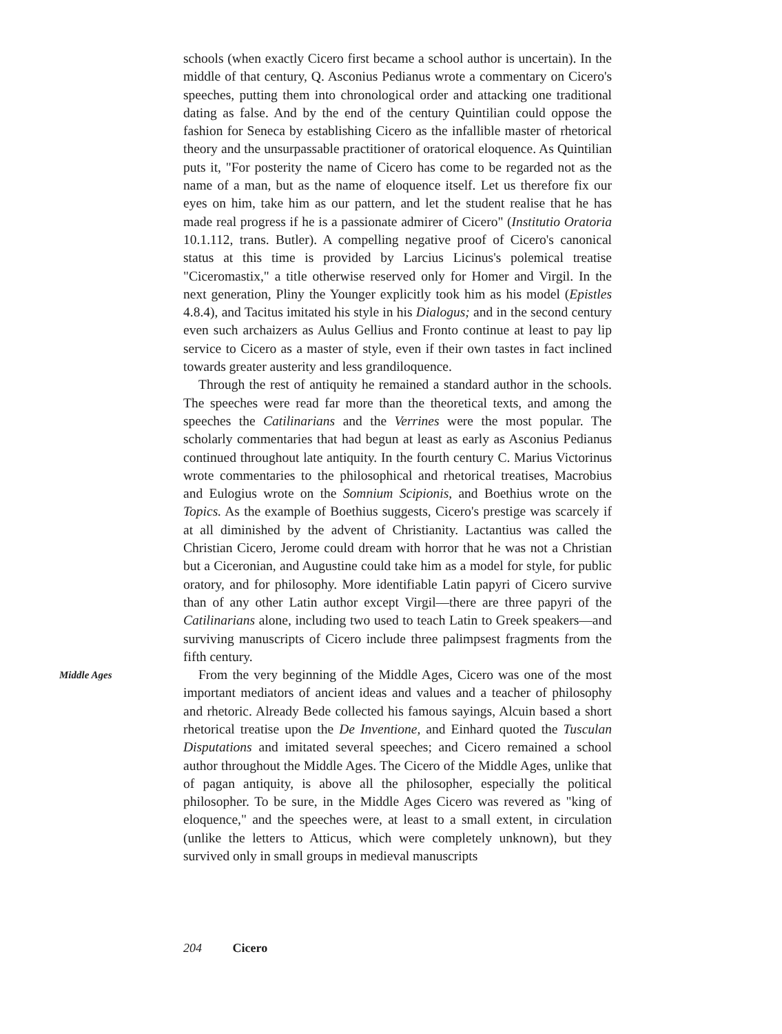schools (when exactly Cicero first became a school author is uncertain). In the middle of that century, Q. Asconius Pedianus wrote a commentary on Cicero's speeches, putting them into chronological order and attacking one traditional dating as false. And by the end of the century Quintilian could oppose the fashion for Seneca by establishing Cicero as the infallible master of rhetorical theory and the unsurpassable practitioner of oratorical eloquence. As Quintilian puts it, "For posterity the name of Cicero has come to be regarded not as the name of a man, but as the name of eloquence itself. Let us therefore fix our eyes on him, take him as our pattern, and let the student realise that he has made real progress if he is a passionate admirer of Cicero" (Institutio Oratoria 10.1.112, trans. Butler). A compelling negative proof of Cicero's canonical status at this time is provided by Larcius Licinus's polemical treatise "Ciceromastix," a title otherwise reserved only for Homer and Virgil. In the next generation, Pliny the Younger explicitly took him as his model (Epistles 4.8.4), and Tacitus imitated his style in his Dialogus; and in the second century even such archaizers as Aulus Gellius and Fronto continue at least to pay lip service to Cicero as a master of style, even if their own tastes in fact inclined towards greater austerity and less grandiloquence.
Through the rest of antiquity he remained a standard author in the schools. The speeches were read far more than the theoretical texts, and among the speeches the Catilinarians and the Verrines were the most popular. The scholarly commentaries that had begun at least as early as Asconius Pedianus continued throughout late antiquity. In the fourth century C. Marius Victorinus wrote commentaries to the philosophical and rhetorical treatises, Macrobius and Eulogius wrote on the Somnium Scipionis, and Boethius wrote on the Topics. As the example of Boethius suggests, Cicero's prestige was scarcely if at all diminished by the advent of Christianity. Lactantius was called the Christian Cicero, Jerome could dream with horror that he was not a Christian but a Ciceronian, and Augustine could take him as a model for style, for public oratory, and for philosophy. More identifiable Latin papyri of Cicero survive than of any other Latin author except Virgil—there are three papyri of the Catilinarians alone, including two used to teach Latin to Greek speakers—and surviving manuscripts of Cicero include three palimpsest fragments from the fifth century.
Middle Ages
From the very beginning of the Middle Ages, Cicero was one of the most important mediators of ancient ideas and values and a teacher of philosophy and rhetoric. Already Bede collected his famous sayings, Alcuin based a short rhetorical treatise upon the De Inventione, and Einhard quoted the Tusculan Disputations and imitated several speeches; and Cicero remained a school author throughout the Middle Ages. The Cicero of the Middle Ages, unlike that of pagan antiquity, is above all the philosopher, especially the political philosopher. To be sure, in the Middle Ages Cicero was revered as "king of eloquence," and the speeches were, at least to a small extent, in circulation (unlike the letters to Atticus, which were completely unknown), but they survived only in small groups in medieval manuscripts
204 Cicero